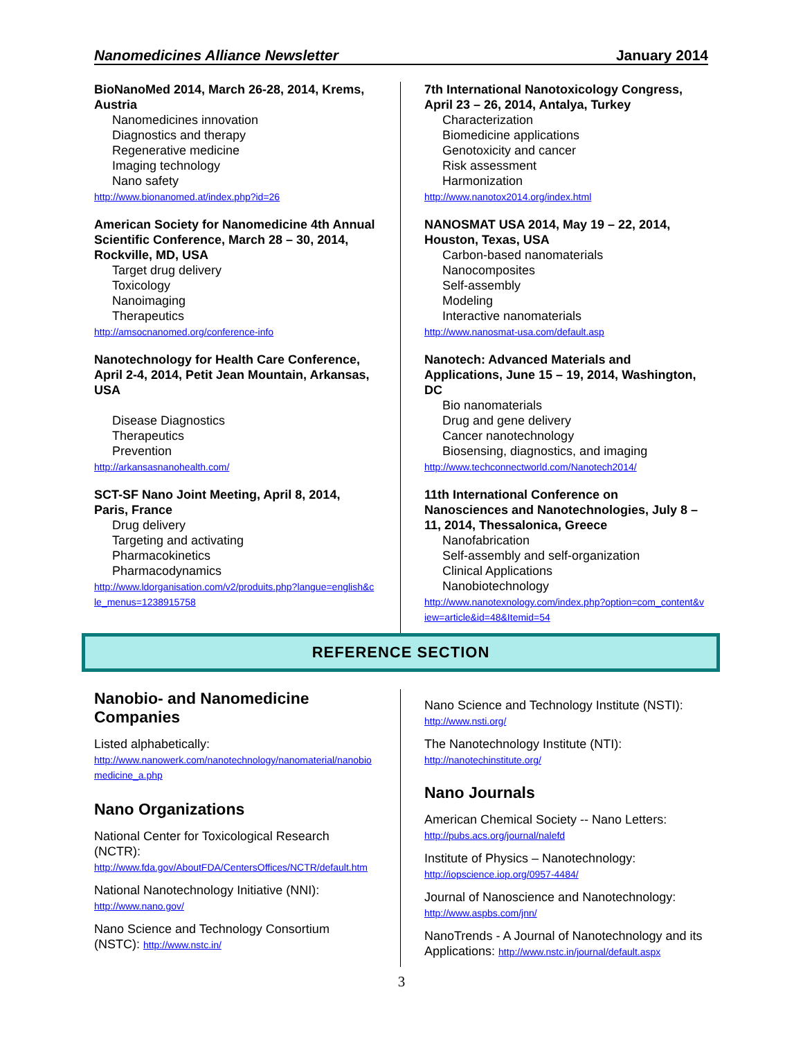Nanomedicines Alliance Newsletter January 2014
BioNanoMed 2014, March 26-28, 2014, Krems, Austria
Nanomedicines innovation
Diagnostics and therapy
Regenerative medicine
Imaging technology
Nano safety
http://www.bionanomed.at/index.php?id=26
American Society for Nanomedicine 4th Annual Scientific Conference, March 28 – 30, 2014, Rockville, MD, USA
Target drug delivery
Toxicology
Nanoimaging
Therapeutics
http://amsocnanomed.org/conference-info
Nanotechnology for Health Care Conference, April 2-4, 2014, Petit Jean Mountain, Arkansas, USA
Disease Diagnostics
Therapeutics
Prevention
http://arkansasnanohealth.com/
SCT-SF Nano Joint Meeting, April 8, 2014, Paris, France
Drug delivery
Targeting and activating
Pharmacokinetics
Pharmacodynamics
http://www.ldorganisation.com/v2/produits.php?langue=english&cle_menus=1238915758
7th International Nanotoxicology Congress, April 23 – 26, 2014, Antalya, Turkey
Characterization
Biomedicine applications
Genotoxicity and cancer
Risk assessment
Harmonization
http://www.nanotox2014.org/index.html
NANOSMAT USA 2014, May 19 – 22, 2014, Houston, Texas, USA
Carbon-based nanomaterials
Nanocomposites
Self-assembly
Modeling
Interactive nanomaterials
http://www.nanosmat-usa.com/default.asp
Nanotech: Advanced Materials and Applications, June 15 – 19, 2014, Washington, DC
Bio nanomaterials
Drug and gene delivery
Cancer nanotechnology
Biosensing, diagnostics, and imaging
http://www.techconnectworld.com/Nanotech2014/
11th International Conference on Nanosciences and Nanotechnologies, July 8 – 11, 2014, Thessalonica, Greece
Nanofabrication
Self-assembly and self-organization
Clinical Applications
Nanobiotechnology
http://www.nanotexnology.com/index.php?option=com_content&view=article&id=48&Itemid=54
REFERENCE SECTION
Nanobio- and Nanomedicine Companies
Listed alphabetically:
http://www.nanowerk.com/nanotechnology/nanomaterial/nanobiomedicine_a.php
Nano Organizations
National Center for Toxicological Research (NCTR):
http://www.fda.gov/AboutFDA/CentersOffices/NCTR/default.htm
National Nanotechnology Initiative (NNI):
http://www.nano.gov/
Nano Science and Technology Consortium (NSTC): http://www.nstc.in/
Nano Science and Technology Institute (NSTI):
http://www.nsti.org/
The Nanotechnology Institute (NTI):
http://nanotechinstitute.org/
Nano Journals
American Chemical Society -- Nano Letters:
http://pubs.acs.org/journal/nalefd
Institute of Physics – Nanotechnology:
http://iopscience.iop.org/0957-4484/
Journal of Nanoscience and Nanotechnology:
http://www.aspbs.com/jnn/
NanoTrends - A Journal of Nanotechnology and its Applications: http://www.nstc.in/journal/default.aspx
3